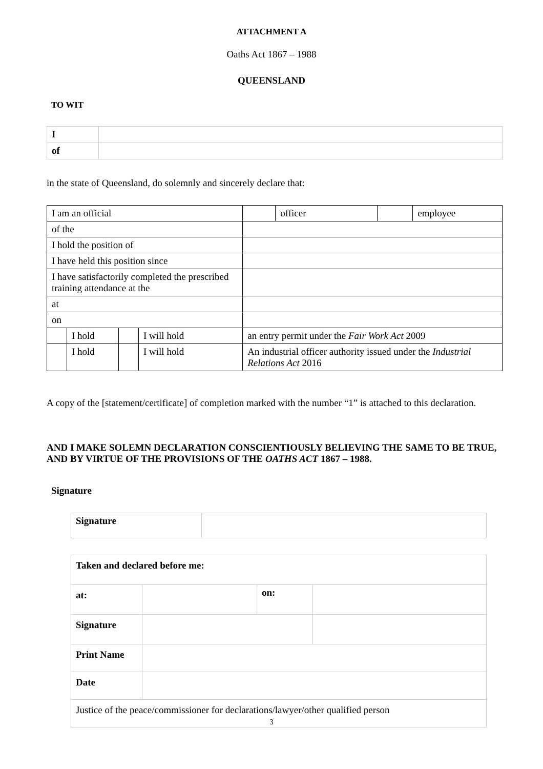ATTACHMENT A
Oaths Act 1867 – 1988
QUEENSLAND
TO WIT
| I | |
| of | |
in the state of Queensland, do solemnly and sincerely declare that:
| I am an official | | | | | officer | | employee |
| of the | | | | | | | |
| I hold the position of | | | | | | | |
| I have held this position since | | | | | | | |
| I have satisfactorily completed the prescribed training attendance at the | | | | | | | |
| at | | | | | | | |
| on | | | | | | | |
| | I hold | | I will hold | an entry permit under the Fair Work Act 2009 | | | |
| | I hold | | I will hold | An industrial officer authority issued under the Industrial Relations Act 2016 | | | |
A copy of the [statement/certificate] of completion marked with the number “1” is attached to this declaration.
AND I MAKE SOLEMN DECLARATION CONSCIENTIOUSLY BELIEVING THE SAME TO BE TRUE, AND BY VIRTUE OF THE PROVISIONS OF THE OATHS ACT 1867 – 1988.
Signature
| Signature | |
| Taken and declared before me: | | | |
| at: | | on: | |
| Signature | | | |
| Print Name | | | |
| Date | | | |
| Justice of the peace/commissioner for declarations/lawyer/other qualified person | | | |
3